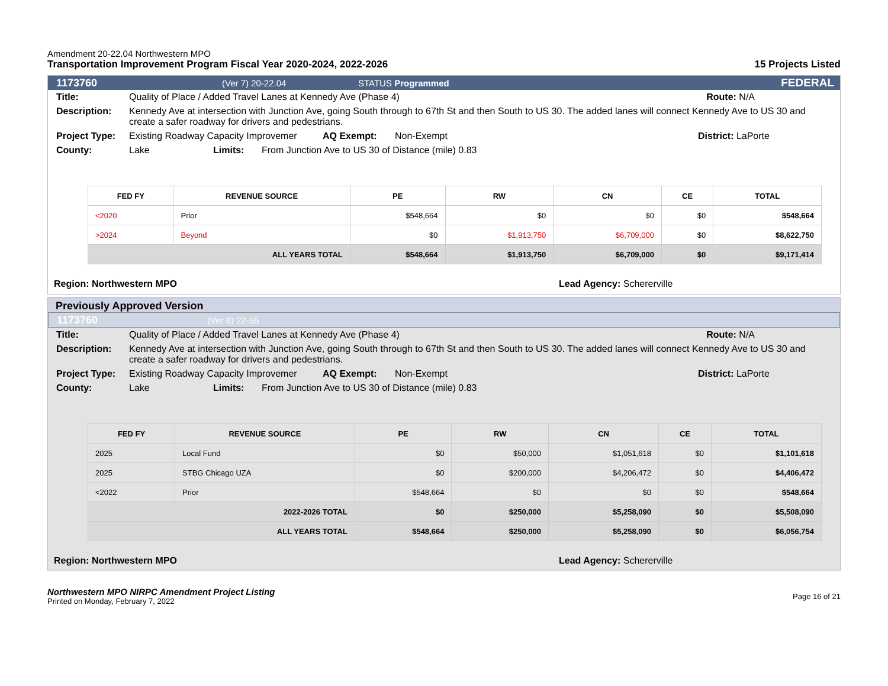Amendment 20-22.04 Northwestern MPO
Transportation Improvement Program Fiscal Year 2020-2024, 2022-2026
15 Projects Listed
1173760 (Ver 7) 20-22.04 STATUS Programmed FEDERAL
Title: Quality of Place / Added Travel Lanes at Kennedy Ave (Phase 4) Route: N/A
Description: Kennedy Ave at intersection with Junction Ave, going South through to 67th St and then South to US 30. The added lanes will connect Kennedy Ave to US 30 and create a safer roadway for drivers and pedestrians.
Project Type: Existing Roadway Capacity Improvemer AQ Exempt: Non-Exempt District: LaPorte
County: Lake Limits: From Junction Ave to US 30 of Distance (mile) 0.83
| FED FY | REVENUE SOURCE | PE | RW | CN | CE | TOTAL |
| --- | --- | --- | --- | --- | --- | --- |
| <2020 | Prior | $548,664 | $0 | $0 | $0 | $548,664 |
| >2024 | Beyond | $0 | $1,913,750 | $6,709,000 | $0 | $8,622,750 |
| ALL YEARS TOTAL | | $548,664 | $1,913,750 | $6,709,000 | $0 | $9,171,414 |
Region: Northwestern MPO Lead Agency: Schererville
Previously Approved Version
1173760 (Ver 6) 22-55
Title: Quality of Place / Added Travel Lanes at Kennedy Ave (Phase 4) Route: N/A
Description: Kennedy Ave at intersection with Junction Ave, going South through to 67th St and then South to US 30. The added lanes will connect Kennedy Ave to US 30 and create a safer roadway for drivers and pedestrians.
Project Type: Existing Roadway Capacity Improvemer AQ Exempt: Non-Exempt District: LaPorte
County: Lake Limits: From Junction Ave to US 30 of Distance (mile) 0.83
| FED FY | REVENUE SOURCE | PE | RW | CN | CE | TOTAL |
| --- | --- | --- | --- | --- | --- | --- |
| 2025 | Local Fund | $0 | $50,000 | $1,051,618 | $0 | $1,101,618 |
| 2025 | STBG Chicago UZA | $0 | $200,000 | $4,206,472 | $0 | $4,406,472 |
| <2022 | Prior | $548,664 | $0 | $0 | $0 | $548,664 |
| 2022-2026 TOTAL | | $0 | $250,000 | $5,258,090 | $0 | $5,508,090 |
| ALL YEARS TOTAL | | $548,664 | $250,000 | $5,258,090 | $0 | $6,056,754 |
Region: Northwestern MPO Lead Agency: Schererville
Northwestern MPO NIRPC Amendment Project Listing
Printed on Monday, February 7, 2022
Page 16 of 21